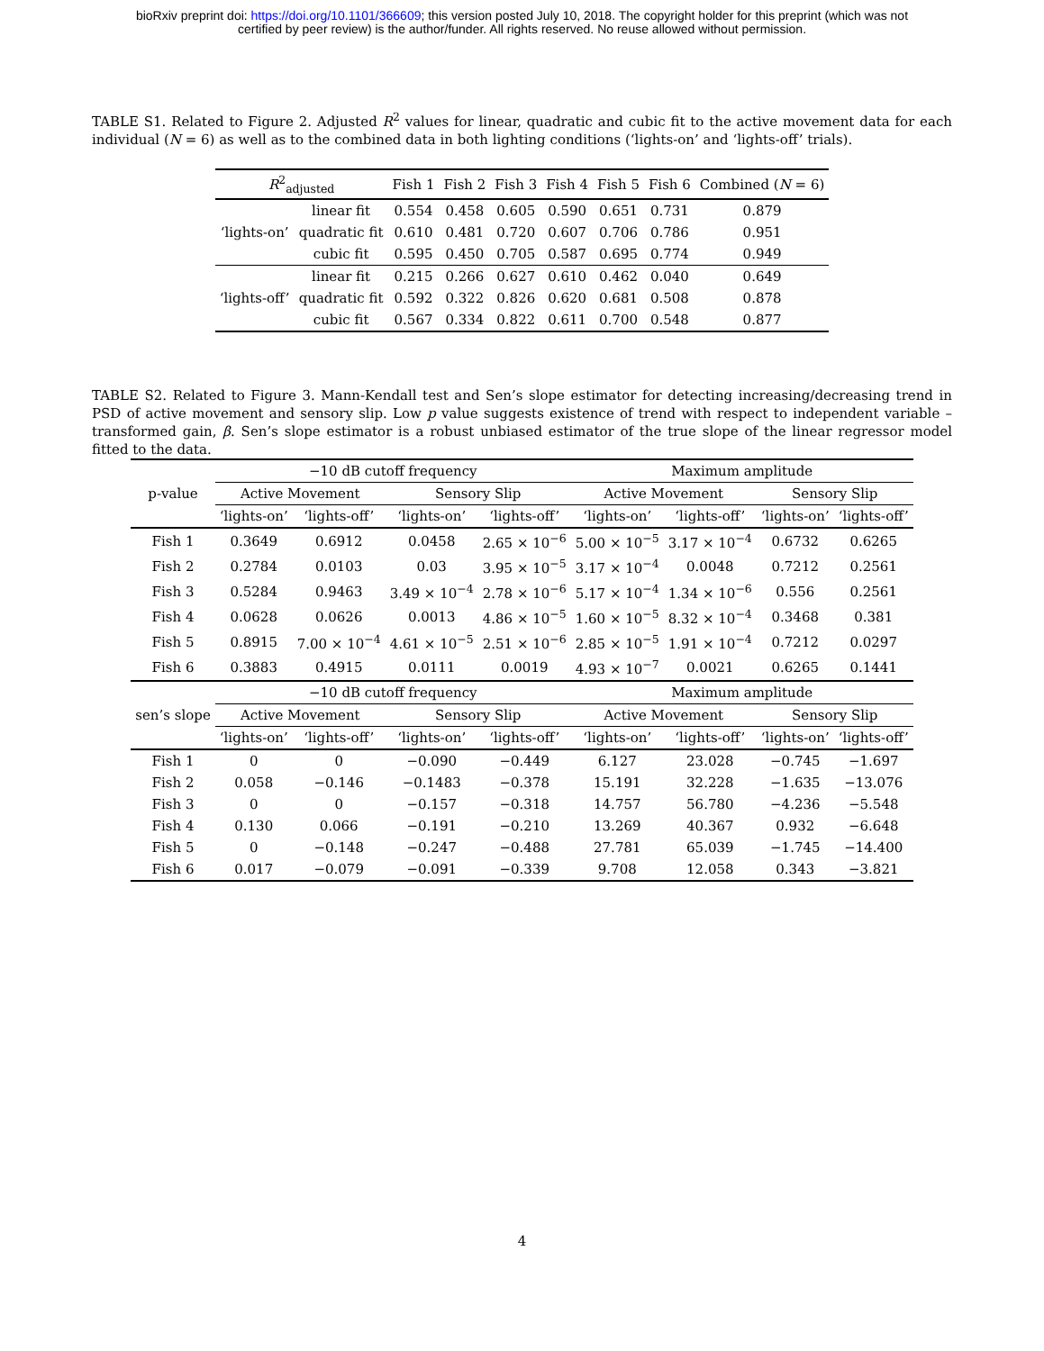bioRxiv preprint doi: https://doi.org/10.1101/366609; this version posted July 10, 2018. The copyright holder for this preprint (which was not
certified by peer review) is the author/funder. All rights reserved. No reuse allowed without permission.
TABLE S1. Related to Figure 2. Adjusted R<sup>2</sup> values for linear, quadratic and cubic fit to the active movement data for each individual (N = 6) as well as to the combined data in both lighting conditions (‘lights-on’ and ‘lights-off’ trials).
| R<sup>2</sup><sub>adjusted</sub> | | Fish 1 | Fish 2 | Fish 3 | Fish 4 | Fish 5 | Fish 6 | Combined ( N = 6) |
| --- | --- | --- | --- | --- | --- | --- | --- | --- |
| ‘lights-on’ | linear fit | 0.554 | 0.458 | 0.605 | 0.590 | 0.651 | 0.731 | 0.879 |
| | quadratic fit | 0.610 | 0.481 | 0.720 | 0.607 | 0.706 | 0.786 | 0.951 |
| | cubic fit | 0.595 | 0.450 | 0.705 | 0.587 | 0.695 | 0.774 | 0.949 |
| ‘lights-off’ | linear fit | 0.215 | 0.266 | 0.627 | 0.610 | 0.462 | 0.040 | 0.649 |
| | quadratic fit | 0.592 | 0.322 | 0.826 | 0.620 | 0.681 | 0.508 | 0.878 |
| | cubic fit | 0.567 | 0.334 | 0.822 | 0.611 | 0.700 | 0.548 | 0.877 |
TABLE S2. Related to Figure 3. Mann-Kendall test and Sen’s slope estimator for detecting increasing/decreasing trend in PSD of active movement and sensory slip. Low p value suggests existence of trend with respect to independent variable – transformed gain, β. Sen’s slope estimator is a robust unbiased estimator of the true slope of the linear regressor model fitted to the data.
| p-value | −10 dB cutoff frequency | | | | Maximum amplitude | | | |
| | Active Movement | | Sensory Slip | | Active Movement | | Sensory Slip | |
| | ‘lights-on’ | ‘lights-off’ | ‘lights-on’ | ‘lights-off’ | ‘lights-on’ | ‘lights-off’ | ‘lights-on’ | ‘lights-off’ |
| Fish 1 | 0.3649 | 0.6912 | 0.0458 | 2.65 × 10<sup>−6</sup> | 5.00 × 10<sup>−5</sup> | 3.17 × 10<sup>−4</sup> | 0.6732 | 0.6265 |
| Fish 2 | 0.2784 | 0.0103 | 0.03 | 3.95 × 10<sup>−5</sup> | 3.17 × 10<sup>−4</sup> | 0.0048 | 0.7212 | 0.2561 |
| Fish 3 | 0.5284 | 0.9463 | 3.49 × 10<sup>−4</sup> | 2.78 × 10<sup>−6</sup> | 5.17 × 10<sup>−4</sup> | 1.34 × 10<sup>−6</sup> | 0.556 | 0.2561 |
| Fish 4 | 0.0628 | 0.0626 | 0.0013 | 4.86 × 10<sup>−5</sup> | 1.60 × 10<sup>−5</sup> | 8.32 × 10<sup>−4</sup> | 0.3468 | 0.381 |
| Fish 5 | 0.8915 | 7.00 × 10<sup>−4</sup> | 4.61 × 10<sup>−5</sup> | 2.51 × 10<sup>−6</sup> | 2.85 × 10<sup>−5</sup> | 1.91 × 10<sup>−4</sup> | 0.7212 | 0.0297 |
| Fish 6 | 0.3883 | 0.4915 | 0.0111 | 0.0019 | 4.93 × 10<sup>−7</sup> | 0.0021 | 0.6265 | 0.1441 |
| sen’s slope | −10 dB cutoff frequency | | | | Maximum amplitude | | | |
| | Active Movement | | Sensory Slip | | Active Movement | | Sensory Slip | |
| | ‘lights-on’ | ‘lights-off’ | ‘lights-on’ | ‘lights-off’ | ‘lights-on’ | ‘lights-off’ | ‘lights-on’ | ‘lights-off’ |
| Fish 1 | 0 | 0 | −0.090 | −0.449 | 6.127 | 23.028 | −0.745 | −1.697 |
| Fish 2 | 0.058 | −0.146 | −0.1483 | −0.378 | 15.191 | 32.228 | −1.635 | −13.076 |
| Fish 3 | 0 | 0 | −0.157 | −0.318 | 14.757 | 56.780 | −4.236 | −5.548 |
| Fish 4 | 0.130 | 0.066 | −0.191 | −0.210 | 13.269 | 40.367 | 0.932 | −6.648 |
| Fish 5 | 0 | −0.148 | −0.247 | −0.488 | 27.781 | 65.039 | −1.745 | −14.400 |
| Fish 6 | 0.017 | −0.079 | −0.091 | −0.339 | 9.708 | 12.058 | 0.343 | −3.821 |
4